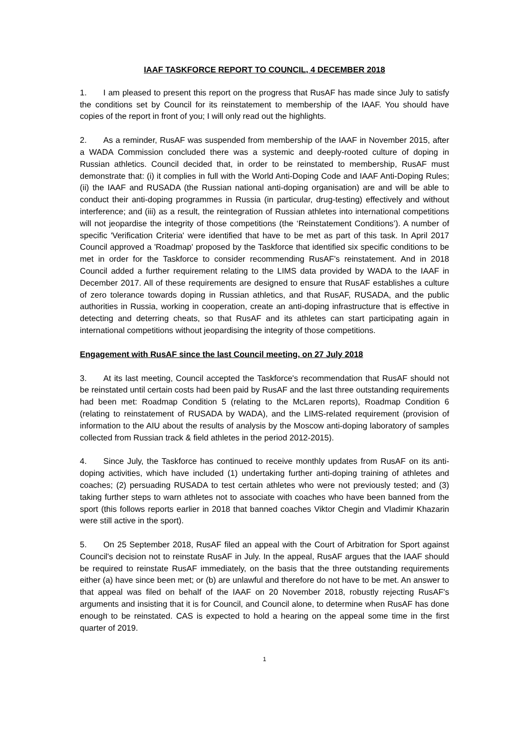IAAF TASKFORCE REPORT TO COUNCIL, 4 DECEMBER 2018
1. I am pleased to present this report on the progress that RusAF has made since July to satisfy the conditions set by Council for its reinstatement to membership of the IAAF. You should have copies of the report in front of you; I will only read out the highlights.
2. As a reminder, RusAF was suspended from membership of the IAAF in November 2015, after a WADA Commission concluded there was a systemic and deeply-rooted culture of doping in Russian athletics. Council decided that, in order to be reinstated to membership, RusAF must demonstrate that: (i) it complies in full with the World Anti-Doping Code and IAAF Anti-Doping Rules; (ii) the IAAF and RUSADA (the Russian national anti-doping organisation) are and will be able to conduct their anti-doping programmes in Russia (in particular, drug-testing) effectively and without interference; and (iii) as a result, the reintegration of Russian athletes into international competitions will not jeopardise the integrity of those competitions (the ‘Reinstatement Conditions’). A number of specific 'Verification Criteria' were identified that have to be met as part of this task. In April 2017 Council approved a 'Roadmap' proposed by the Taskforce that identified six specific conditions to be met in order for the Taskforce to consider recommending RusAF's reinstatement. And in 2018 Council added a further requirement relating to the LIMS data provided by WADA to the IAAF in December 2017. All of these requirements are designed to ensure that RusAF establishes a culture of zero tolerance towards doping in Russian athletics, and that RusAF, RUSADA, and the public authorities in Russia, working in cooperation, create an anti-doping infrastructure that is effective in detecting and deterring cheats, so that RusAF and its athletes can start participating again in international competitions without jeopardising the integrity of those competitions.
Engagement with RusAF since the last Council meeting, on 27 July 2018
3. At its last meeting, Council accepted the Taskforce's recommendation that RusAF should not be reinstated until certain costs had been paid by RusAF and the last three outstanding requirements had been met: Roadmap Condition 5 (relating to the McLaren reports), Roadmap Condition 6 (relating to reinstatement of RUSADA by WADA), and the LIMS-related requirement (provision of information to the AIU about the results of analysis by the Moscow anti-doping laboratory of samples collected from Russian track & field athletes in the period 2012-2015).
4. Since July, the Taskforce has continued to receive monthly updates from RusAF on its anti-doping activities, which have included (1) undertaking further anti-doping training of athletes and coaches; (2) persuading RUSADA to test certain athletes who were not previously tested; and (3) taking further steps to warn athletes not to associate with coaches who have been banned from the sport (this follows reports earlier in 2018 that banned coaches Viktor Chegin and Vladimir Khazarin were still active in the sport).
5. On 25 September 2018, RusAF filed an appeal with the Court of Arbitration for Sport against Council's decision not to reinstate RusAF in July. In the appeal, RusAF argues that the IAAF should be required to reinstate RusAF immediately, on the basis that the three outstanding requirements either (a) have since been met; or (b) are unlawful and therefore do not have to be met. An answer to that appeal was filed on behalf of the IAAF on 20 November 2018, robustly rejecting RusAF's arguments and insisting that it is for Council, and Council alone, to determine when RusAF has done enough to be reinstated. CAS is expected to hold a hearing on the appeal some time in the first quarter of 2019.
1